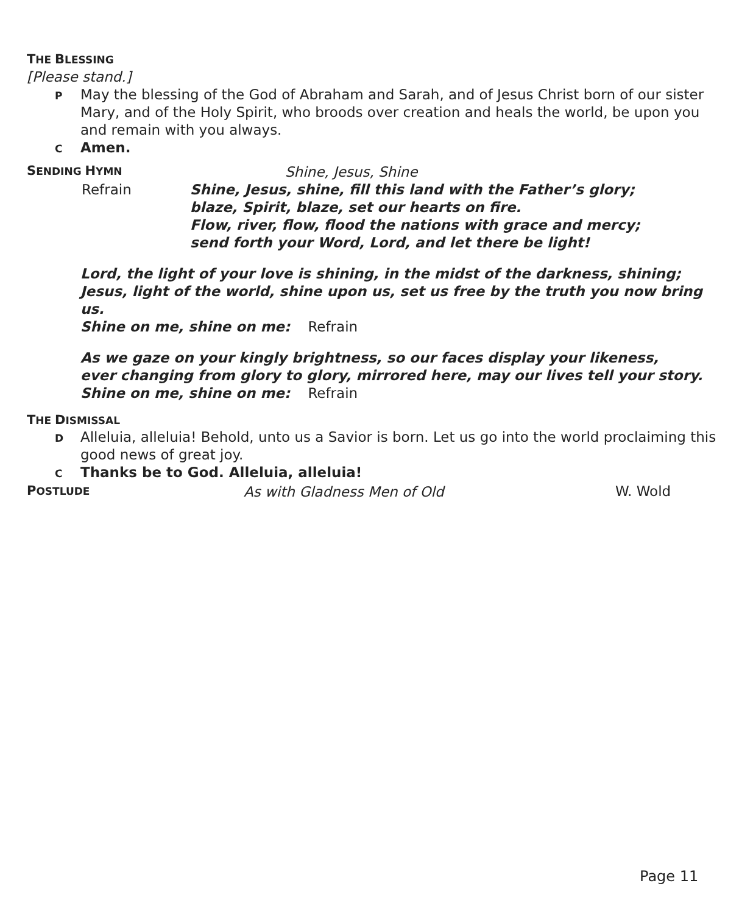THE BLESSING
[Please stand.]
P May the blessing of the God of Abraham and Sarah, and of Jesus Christ born of our sister Mary, and of the Holy Spirit, who broods over creation and heals the world, be upon you and remain with you always.
C Amen.
SENDING HYMN Shine, Jesus, Shine
Refrain Shine, Jesus, shine, fill this land with the Father’s glory;
blaze, Spirit, blaze, set our hearts on fire.
Flow, river, flow, flood the nations with grace and mercy;
send forth your Word, Lord, and let there be light!
Lord, the light of your love is shining, in the midst of the darkness, shining;
Jesus, light of the world, shine upon us, set us free by the truth you now bring us.
Shine on me, shine on me: Refrain
As we gaze on your kingly brightness, so our faces display your likeness,
ever changing from glory to glory, mirrored here, may our lives tell your story.
Shine on me, shine on me: Refrain
THE DISMISSAL
D Alleluia, alleluia! Behold, unto us a Savior is born. Let us go into the world proclaiming this good news of great joy.
C Thanks be to God. Alleluia, alleluia!
POSTLUDE As with Gladness Men of Old W. Wold
Page 11